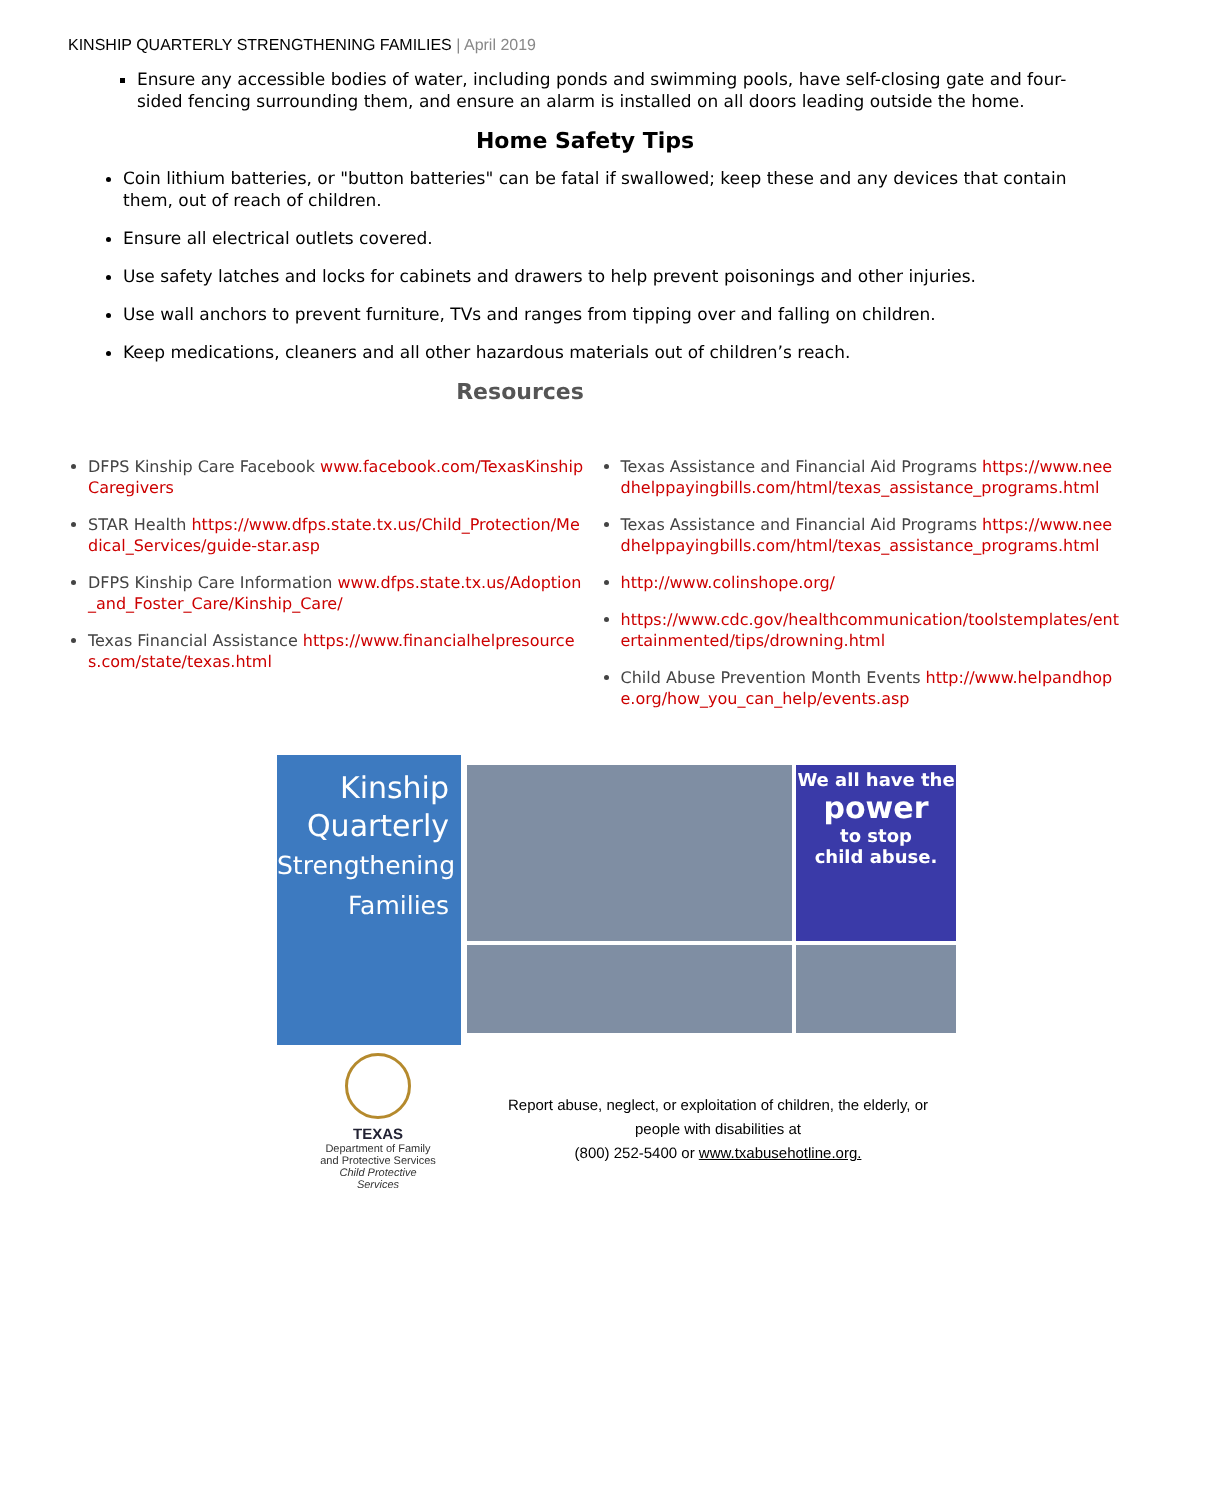KINSHIP QUARTERLY STRENGTHENING FAMILIES | April 2019
Ensure any accessible bodies of water, including ponds and swimming pools, have self-closing gate and four-sided fencing surrounding them, and ensure an alarm is installed on all doors leading outside the home.
Home Safety Tips
Coin lithium batteries, or "button batteries" can be fatal if swallowed; keep these and any devices that contain them, out of reach of children.
Ensure all electrical outlets covered.
Use safety latches and locks for cabinets and drawers to help prevent poisonings and other injuries.
Use wall anchors to prevent furniture, TVs and ranges from tipping over and falling on children.
Keep medications, cleaners and all other hazardous materials out of children’s reach.
Resources
DFPS Kinship Care Facebook www.facebook.com/TexasKinshipCaregivers
STAR Health https://www.dfps.state.tx.us/Child_Protection/Medical_Services/guide-star.asp
DFPS Kinship Care Information www.dfps.state.tx.us/Adoption_and_Foster_Care/Kinship_Care/
Texas Financial Assistance https://www.financialhelpresources.com/state/texas.html
Texas Assistance and Financial Aid Programs https://www.needhelppayingbills.com/html/texas_assistance_programs.html
Texas Assistance and Financial Aid Programs https://www.needhelppayingbills.com/html/texas_assistance_programs.html
http://www.colinshope.org/
https://www.cdc.gov/healthcommunication/toolstemplates/entertainmented/tips/drowning.html
Child Abuse Prevention Month Events http://www.helpandhope.org/how_you_can_help/events.asp
Kinship
Quarterly
Strengthening
Families
We all have the
power
to stop
child abuse.
TEXAS
Department of Family
and Protective Services
Child Protective Services
Report abuse, neglect, or exploitation of children, the elderly, or
people with disabilities at
(800) 252-5400 or www.txabusehotline.org.